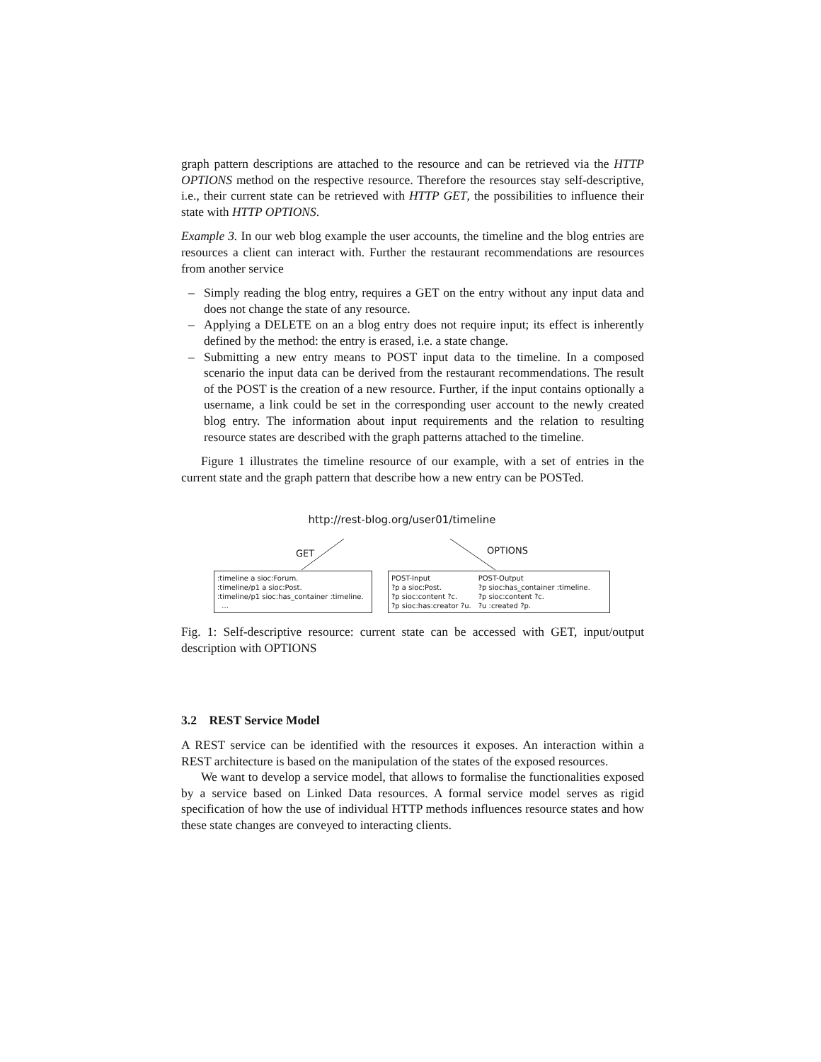graph pattern descriptions are attached to the resource and can be retrieved via the HTTP OPTIONS method on the respective resource. Therefore the resources stay self-descriptive, i.e., their current state can be retrieved with HTTP GET, the possibilities to influence their state with HTTP OPTIONS.
Example 3. In our web blog example the user accounts, the timeline and the blog entries are resources a client can interact with. Further the restaurant recommendations are resources from another service
– Simply reading the blog entry, requires a GET on the entry without any input data and does not change the state of any resource.
– Applying a DELETE on an a blog entry does not require input; its effect is inherently defined by the method: the entry is erased, i.e. a state change.
– Submitting a new entry means to POST input data to the timeline. In a composed scenario the input data can be derived from the restaurant recommendations. The result of the POST is the creation of a new resource. Further, if the input contains optionally a username, a link could be set in the corresponding user account to the newly created blog entry. The information about input requirements and the relation to resulting resource states are described with the graph patterns attached to the timeline.
Figure 1 illustrates the timeline resource of our example, with a set of entries in the current state and the graph pattern that describe how a new entry can be POSTed.
http://rest-blog.org/user01/timeline
GET OPTIONS
:timeline a sioc:Forum.
:timeline/p1 a sioc:Post.
:timeline/p1 sioc:has_container :timeline.
...
POST-Input
?p a sioc:Post.
?p sioc:content ?c.
?p sioc:has:creator ?u.
POST-Output
?p sioc:has_container :timeline.
?p sioc:content ?c.
?u :created ?p.
Fig. 1: Self-descriptive resource: current state can be accessed with GET, input/output description with OPTIONS
3.2 REST Service Model
A REST service can be identified with the resources it exposes. An interaction within a REST architecture is based on the manipulation of the states of the exposed resources.
We want to develop a service model, that allows to formalise the functionalities exposed by a service based on Linked Data resources. A formal service model serves as rigid specification of how the use of individual HTTP methods influences resource states and how these state changes are conveyed to interacting clients.